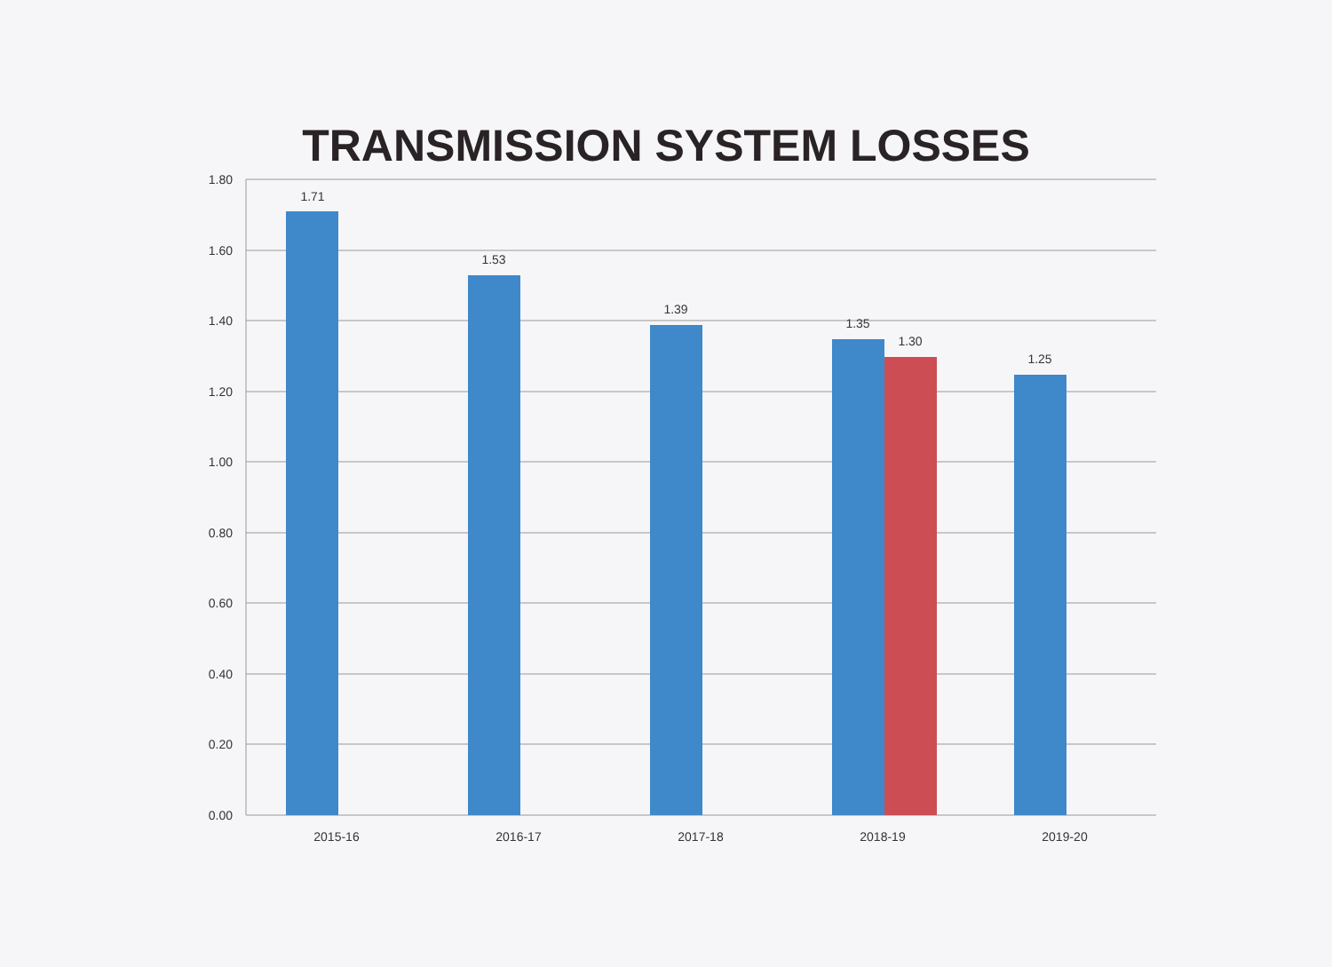TRANSMISSION SYSTEM LOSSES
1.80
1.60
1.40
1.20
1.00
0.80
0.60
0.40
0.20
0.00
1.71
1.53
1.39
1.35
1.30
1.25
2015-16
2016-17
2017-18
2018-19
2019-20